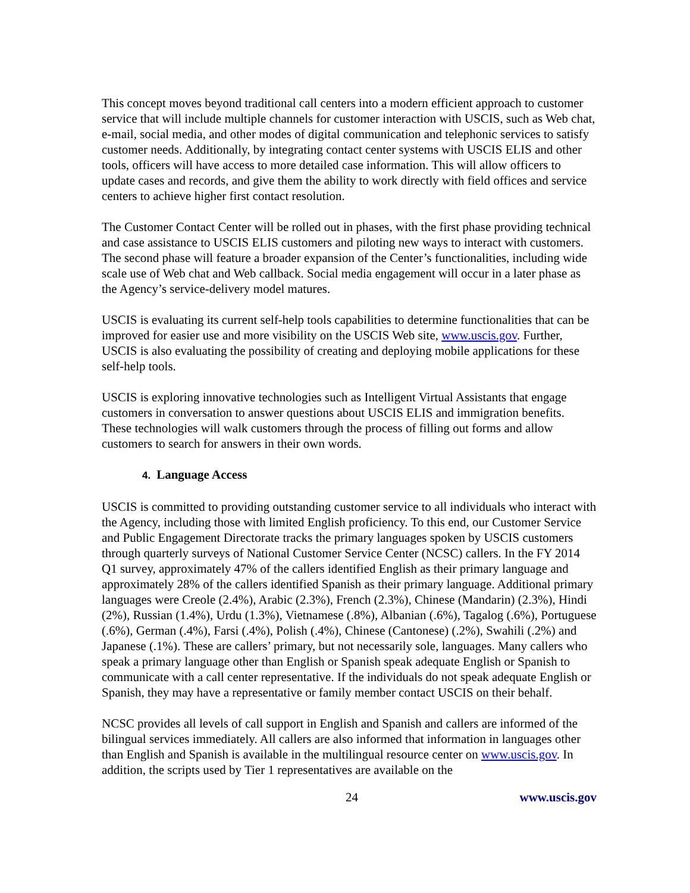This concept moves beyond traditional call centers into a modern efficient approach to customer service that will include multiple channels for customer interaction with USCIS, such as Web chat, e-mail, social media, and other modes of digital communication and telephonic services to satisfy customer needs. Additionally, by integrating contact center systems with USCIS ELIS and other tools, officers will have access to more detailed case information. This will allow officers to update cases and records, and give them the ability to work directly with field offices and service centers to achieve higher first contact resolution.
The Customer Contact Center will be rolled out in phases, with the first phase providing technical and case assistance to USCIS ELIS customers and piloting new ways to interact with customers. The second phase will feature a broader expansion of the Center’s functionalities, including wide scale use of Web chat and Web callback. Social media engagement will occur in a later phase as the Agency’s service-delivery model matures.
USCIS is evaluating its current self-help tools capabilities to determine functionalities that can be improved for easier use and more visibility on the USCIS Web site, www.uscis.gov. Further, USCIS is also evaluating the possibility of creating and deploying mobile applications for these self-help tools.
USCIS is exploring innovative technologies such as Intelligent Virtual Assistants that engage customers in conversation to answer questions about USCIS ELIS and immigration benefits. These technologies will walk customers through the process of filling out forms and allow customers to search for answers in their own words.
4. Language Access
USCIS is committed to providing outstanding customer service to all individuals who interact with the Agency, including those with limited English proficiency. To this end, our Customer Service and Public Engagement Directorate tracks the primary languages spoken by USCIS customers through quarterly surveys of National Customer Service Center (NCSC) callers. In the FY 2014 Q1 survey, approximately 47% of the callers identified English as their primary language and approximately 28% of the callers identified Spanish as their primary language. Additional primary languages were Creole (2.4%), Arabic (2.3%), French (2.3%), Chinese (Mandarin) (2.3%), Hindi (2%), Russian (1.4%), Urdu (1.3%), Vietnamese (.8%), Albanian (.6%), Tagalog (.6%), Portuguese (.6%), German (.4%), Farsi (.4%), Polish (.4%), Chinese (Cantonese) (.2%), Swahili (.2%) and Japanese (.1%). These are callers’ primary, but not necessarily sole, languages. Many callers who speak a primary language other than English or Spanish speak adequate English or Spanish to communicate with a call center representative. If the individuals do not speak adequate English or Spanish, they may have a representative or family member contact USCIS on their behalf.
NCSC provides all levels of call support in English and Spanish and callers are informed of the bilingual services immediately. All callers are also informed that information in languages other than English and Spanish is available in the multilingual resource center on www.uscis.gov. In addition, the scripts used by Tier 1 representatives are available on the
24 www.uscis.gov